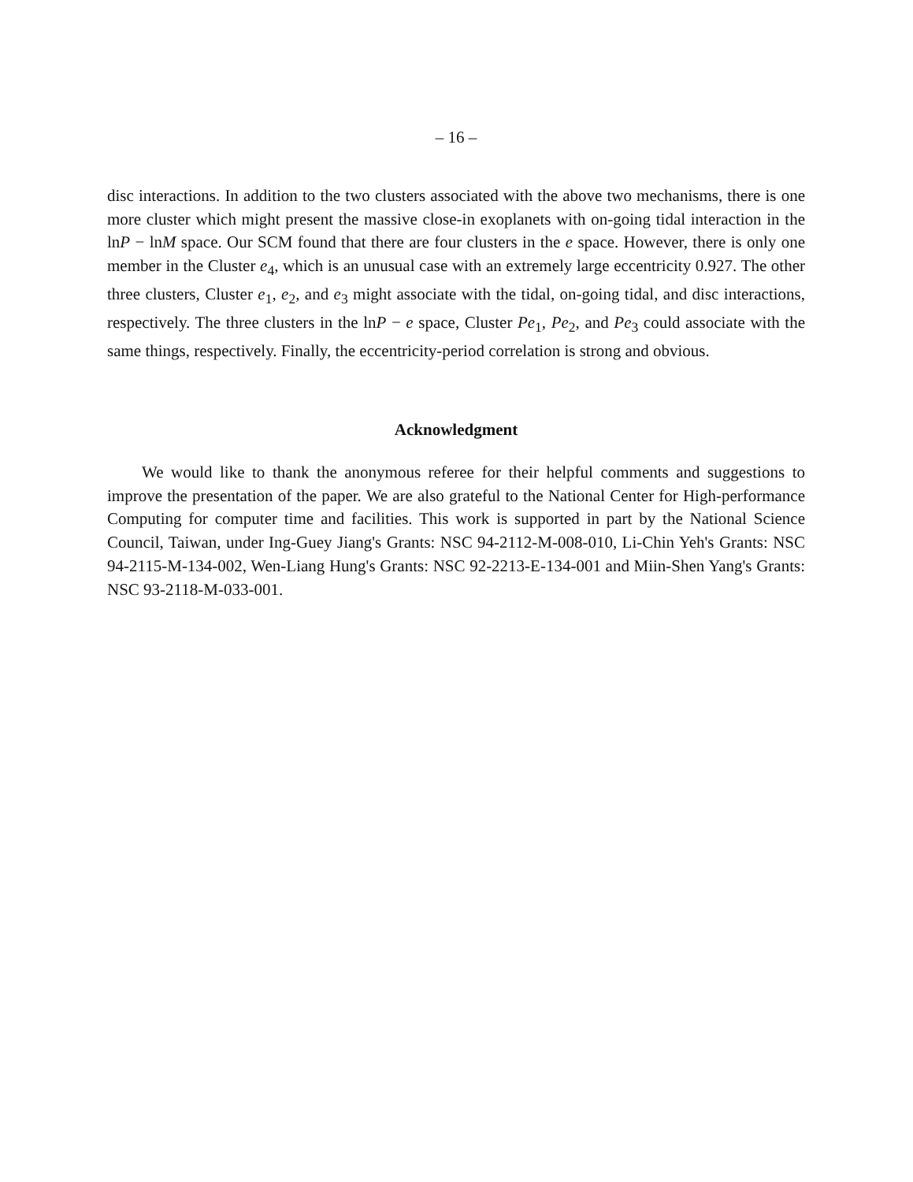– 16 –
disc interactions. In addition to the two clusters associated with the above two mechanisms, there is one more cluster which might present the massive close-in exoplanets with on-going tidal interaction in the lnP − lnM space. Our SCM found that there are four clusters in the e space. However, there is only one member in the Cluster e<sub>4</sub>, which is an unusual case with an extremely large eccentricity 0.927. The other three clusters, Cluster e<sub>1</sub>, e<sub>2</sub>, and e<sub>3</sub> might associate with the tidal, on-going tidal, and disc interactions, respectively. The three clusters in the lnP − e space, Cluster Pe<sub>1</sub>, Pe<sub>2</sub>, and Pe<sub>3</sub> could associate with the same things, respectively. Finally, the eccentricity-period correlation is strong and obvious.
Acknowledgment
We would like to thank the anonymous referee for their helpful comments and suggestions to improve the presentation of the paper. We are also grateful to the National Center for High-performance Computing for computer time and facilities. This work is supported in part by the National Science Council, Taiwan, under Ing-Guey Jiang's Grants: NSC 94-2112-M-008-010, Li-Chin Yeh's Grants: NSC 94-2115-M-134-002, Wen-Liang Hung's Grants: NSC 92-2213-E-134-001 and Miin-Shen Yang's Grants: NSC 93-2118-M-033-001.